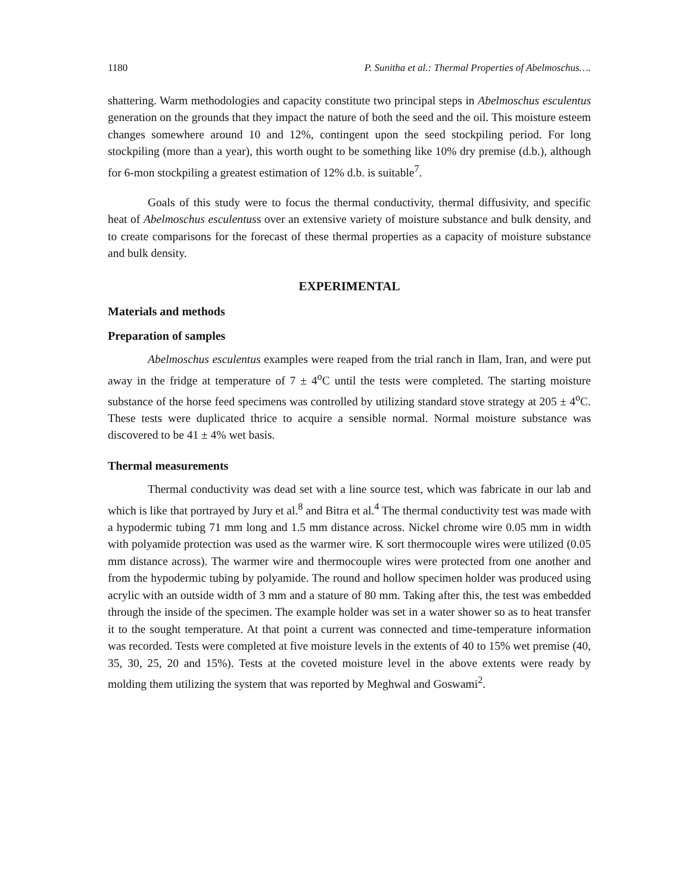1180 P. Sunitha et al.: Thermal Properties of Abelmoschus….
shattering. Warm methodologies and capacity constitute two principal steps in Abelmoschus esculentus generation on the grounds that they impact the nature of both the seed and the oil. This moisture esteem changes somewhere around 10 and 12%, contingent upon the seed stockpiling period. For long stockpiling (more than a year), this worth ought to be something like 10% dry premise (d.b.), although for 6-mon stockpiling a greatest estimation of 12% d.b. is suitable<sup>7</sup>.
Goals of this study were to focus the thermal conductivity, thermal diffusivity, and specific heat of Abelmoschus esculentuss over an extensive variety of moisture substance and bulk density, and to create comparisons for the forecast of these thermal properties as a capacity of moisture substance and bulk density.
EXPERIMENTAL
Materials and methods
Preparation of samples
Abelmoschus esculentus examples were reaped from the trial ranch in Ilam, Iran, and were put away in the fridge at temperature of 7 ± 4<sup>o</sup>C until the tests were completed. The starting moisture substance of the horse feed specimens was controlled by utilizing standard stove strategy at 205 ± 4<sup>o</sup>C. These tests were duplicated thrice to acquire a sensible normal. Normal moisture substance was discovered to be 41 ± 4% wet basis.
Thermal measurements
Thermal conductivity was dead set with a line source test, which was fabricate in our lab and which is like that portrayed by Jury et al.<sup>8</sup> and Bitra et al.<sup>4</sup> The thermal conductivity test was made with a hypodermic tubing 71 mm long and 1.5 mm distance across. Nickel chrome wire 0.05 mm in width with polyamide protection was used as the warmer wire. K sort thermocouple wires were utilized (0.05 mm distance across). The warmer wire and thermocouple wires were protected from one another and from the hypodermic tubing by polyamide. The round and hollow specimen holder was produced using acrylic with an outside width of 3 mm and a stature of 80 mm. Taking after this, the test was embedded through the inside of the specimen. The example holder was set in a water shower so as to heat transfer it to the sought temperature. At that point a current was connected and time-temperature information was recorded. Tests were completed at five moisture levels in the extents of 40 to 15% wet premise (40, 35, 30, 25, 20 and 15%). Tests at the coveted moisture level in the above extents were ready by molding them utilizing the system that was reported by Meghwal and Goswami<sup>2</sup>.